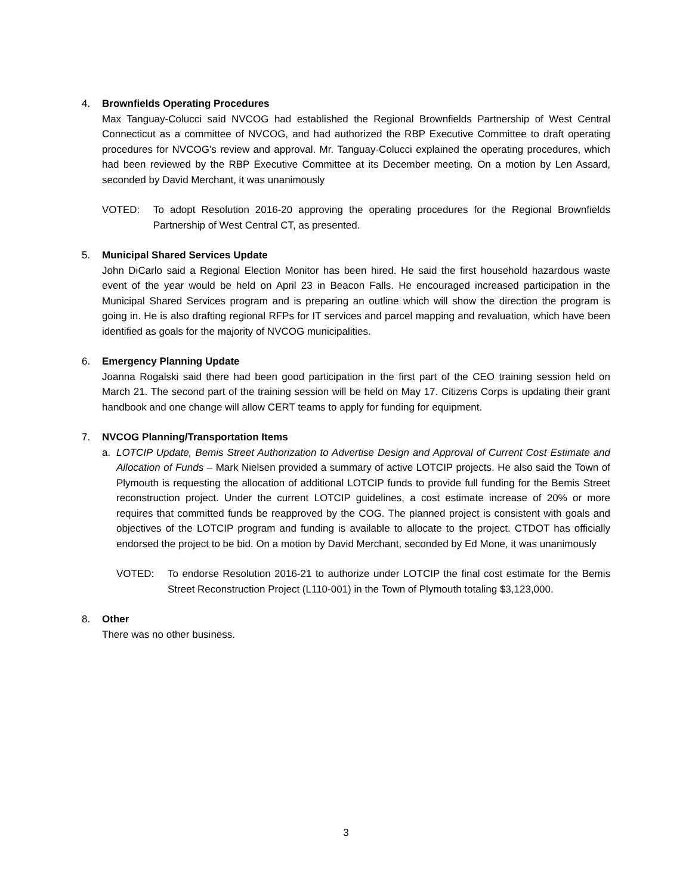4. Brownfields Operating Procedures
Max Tanguay-Colucci said NVCOG had established the Regional Brownfields Partnership of West Central Connecticut as a committee of NVCOG, and had authorized the RBP Executive Committee to draft operating procedures for NVCOG’s review and approval. Mr. Tanguay-Colucci explained the operating procedures, which had been reviewed by the RBP Executive Committee at its December meeting. On a motion by Len Assard, seconded by David Merchant, it was unanimously
VOTED: To adopt Resolution 2016-20 approving the operating procedures for the Regional Brownfields Partnership of West Central CT, as presented.
5. Municipal Shared Services Update
John DiCarlo said a Regional Election Monitor has been hired. He said the first household hazardous waste event of the year would be held on April 23 in Beacon Falls. He encouraged increased participation in the Municipal Shared Services program and is preparing an outline which will show the direction the program is going in. He is also drafting regional RFPs for IT services and parcel mapping and revaluation, which have been identified as goals for the majority of NVCOG municipalities.
6. Emergency Planning Update
Joanna Rogalski said there had been good participation in the first part of the CEO training session held on March 21. The second part of the training session will be held on May 17. Citizens Corps is updating their grant handbook and one change will allow CERT teams to apply for funding for equipment.
7. NVCOG Planning/Transportation Items
a. LOTCIP Update, Bemis Street Authorization to Advertise Design and Approval of Current Cost Estimate and Allocation of Funds – Mark Nielsen provided a summary of active LOTCIP projects. He also said the Town of Plymouth is requesting the allocation of additional LOTCIP funds to provide full funding for the Bemis Street reconstruction project. Under the current LOTCIP guidelines, a cost estimate increase of 20% or more requires that committed funds be reapproved by the COG. The planned project is consistent with goals and objectives of the LOTCIP program and funding is available to allocate to the project. CTDOT has officially endorsed the project to be bid. On a motion by David Merchant, seconded by Ed Mone, it was unanimously
VOTED: To endorse Resolution 2016-21 to authorize under LOTCIP the final cost estimate for the Bemis Street Reconstruction Project (L110-001) in the Town of Plymouth totaling $3,123,000.
8. Other
There was no other business.
3